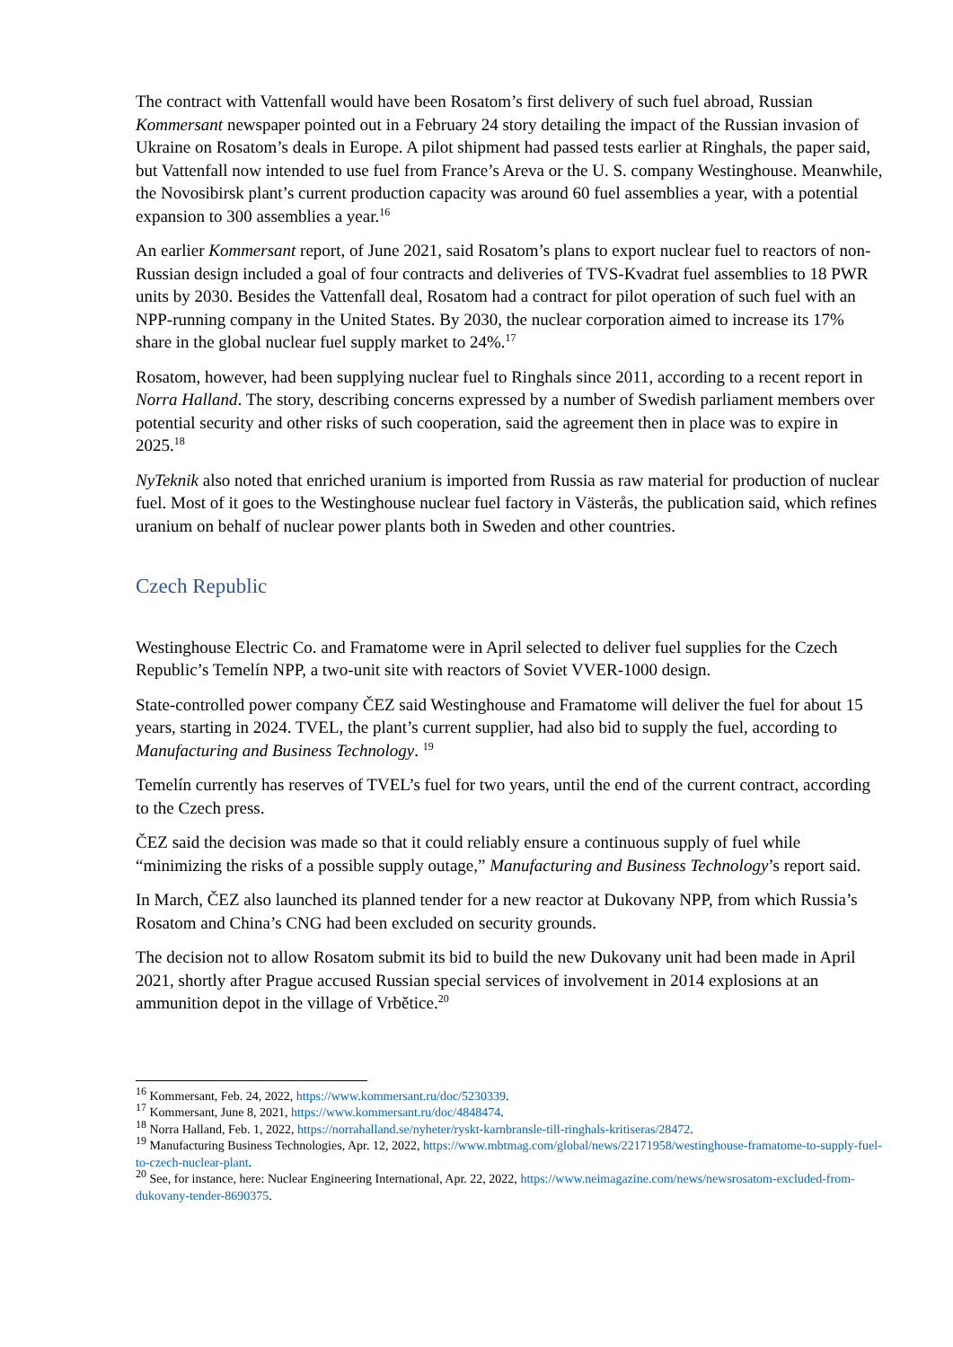The contract with Vattenfall would have been Rosatom’s first delivery of such fuel abroad, Russian Kommersant newspaper pointed out in a February 24 story detailing the impact of the Russian invasion of Ukraine on Rosatom’s deals in Europe. A pilot shipment had passed tests earlier at Ringhals, the paper said, but Vattenfall now intended to use fuel from France’s Areva or the U. S. company Westinghouse. Meanwhile, the Novosibirsk plant’s current production capacity was around 60 fuel assemblies a year, with a potential expansion to 300 assemblies a year.<sup>16</sup>
An earlier Kommersant report, of June 2021, said Rosatom’s plans to export nuclear fuel to reactors of non-Russian design included a goal of four contracts and deliveries of TVS-Kvadrat fuel assemblies to 18 PWR units by 2030. Besides the Vattenfall deal, Rosatom had a contract for pilot operation of such fuel with an NPP-running company in the United States. By 2030, the nuclear corporation aimed to increase its 17% share in the global nuclear fuel supply market to 24%.<sup>17</sup>
Rosatom, however, had been supplying nuclear fuel to Ringhals since 2011, according to a recent report in Norra Halland. The story, describing concerns expressed by a number of Swedish parliament members over potential security and other risks of such cooperation, said the agreement then in place was to expire in 2025.<sup>18</sup>
NyTeknik also noted that enriched uranium is imported from Russia as raw material for production of nuclear fuel. Most of it goes to the Westinghouse nuclear fuel factory in Västerås, the publication said, which refines uranium on behalf of nuclear power plants both in Sweden and other countries.
Czech Republic
Westinghouse Electric Co. and Framatome were in April selected to deliver fuel supplies for the Czech Republic’s Temelín NPP, a two-unit site with reactors of Soviet VVER-1000 design.
State-controlled power company ČEZ said Westinghouse and Framatome will deliver the fuel for about 15 years, starting in 2024. TVEL, the plant’s current supplier, had also bid to supply the fuel, according to Manufacturing and Business Technology. <sup>19</sup>
Temelín currently has reserves of TVEL’s fuel for two years, until the end of the current contract, according to the Czech press.
ČEZ said the decision was made so that it could reliably ensure a continuous supply of fuel while “minimizing the risks of a possible supply outage,” Manufacturing and Business Technology’s report said.
In March, ČEZ also launched its planned tender for a new reactor at Dukovany NPP, from which Russia’s Rosatom and China’s CNG had been excluded on security grounds.
The decision not to allow Rosatom submit its bid to build the new Dukovany unit had been made in April 2021, shortly after Prague accused Russian special services of involvement in 2014 explosions at an ammunition depot in the village of Vrbětice.<sup>20</sup>
<sup>16</sup> Kommersant, Feb. 24, 2022, https://www.kommersant.ru/doc/5230339.
<sup>17</sup> Kommersant, June 8, 2021, https://www.kommersant.ru/doc/4848474.
<sup>18</sup> Norra Halland, Feb. 1, 2022, https://norrahalland.se/nyheter/ryskt-karnbransle-till-ringhals-kritiseras/28472.
<sup>19</sup> Manufacturing Business Technologies, Apr. 12, 2022, https://www.mbtmag.com/global/news/22171958/westinghouse-framatome-to-supply-fuel-to-czech-nuclear-plant.
<sup>20</sup> See, for instance, here: Nuclear Engineering International, Apr. 22, 2022, https://www.neimagazine.com/news/newsrosatom-excluded-from-dukovany-tender-8690375.